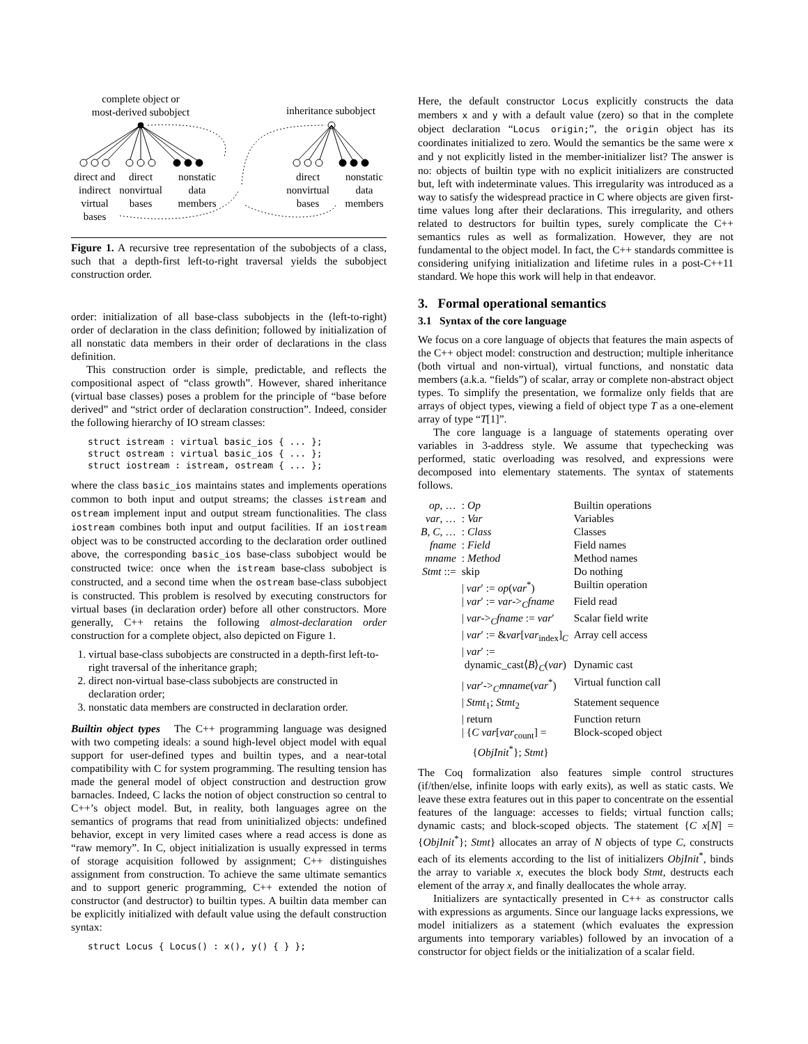complete object or
most-derived subobject
inheritance subobject
direct and
indirect
virtual
bases
direct
nonvirtual
bases
nonstatic
data
members
direct
nonvirtual
bases
nonstatic
data
members
Figure 1. A recursive tree representation of the subobjects of a class, such that a depth-first left-to-right traversal yields the subobject construction order.
order: initialization of all base-class subobjects in the (left-to-right) order of declaration in the class definition; followed by initialization of all nonstatic data members in their order of declarations in the class definition.
This construction order is simple, predictable, and reflects the compositional aspect of “class growth”. However, shared inheritance (virtual base classes) poses a problem for the principle of “base before derived” and “strict order of declaration construction”. Indeed, consider the following hierarchy of IO stream classes:
struct istream : virtual basic_ios { ... };
struct ostream : virtual basic_ios { ... };
struct iostream : istream, ostream { ... };
where the class basic_ios maintains states and implements operations common to both input and output streams; the classes istream and ostream implement input and output stream functionalities. The class iostream combines both input and output facilities. If an iostream object was to be constructed according to the declaration order outlined above, the corresponding basic_ios base-class subobject would be constructed twice: once when the istream base-class subobject is constructed, and a second time when the ostream base-class subobject is constructed. This problem is resolved by executing constructors for virtual bases (in declaration order) before all other constructors. More generally, C++ retains the following almost-declaration order construction for a complete object, also depicted on Figure 1.
1. virtual base-class subobjects are constructed in a depth-first left-to-right traversal of the inheritance graph;
2. direct non-virtual base-class subobjects are constructed in declaration order;
3. nonstatic data members are constructed in declaration order.
Builtin object types The C++ programming language was designed with two competing ideals: a sound high-level object model with equal support for user-defined types and builtin types, and a near-total compatibility with C for system programming. The resulting tension has made the general model of object construction and destruction grow barnacles. Indeed, C lacks the notion of object construction so central to C++’s object model. But, in reality, both languages agree on the semantics of programs that read from uninitialized objects: undefined behavior, except in very limited cases where a read access is done as “raw memory”. In C, object initialization is usually expressed in terms of storage acquisition followed by assignment; C++ distinguishes assignment from construction. To achieve the same ultimate semantics and to support generic programming, C++ extended the notion of constructor (and destructor) to builtin types. A builtin data member can be explicitly initialized with default value using the default construction syntax:
struct Locus { Locus() : x(), y() { } };
Here, the default constructor Locus explicitly constructs the data members x and y with a default value (zero) so that in the complete object declaration “Locus origin;”, the origin object has its coordinates initialized to zero. Would the semantics be the same were x and y not explicitly listed in the member-initializer list? The answer is no: objects of builtin type with no explicit initializers are constructed but, left with indeterminate values. This irregularity was introduced as a way to satisfy the widespread practice in C where objects are given first-time values long after their declarations. This irregularity, and others related to destructors for builtin types, surely complicate the C++ semantics rules as well as formalization. However, they are not fundamental to the object model. In fact, the C++ standards committee is considering unifying initialization and lifetime rules in a post-C++11 standard. We hope this work will help in that endeavor.
3. Formal operational semantics
3.1 Syntax of the core language
We focus on a core language of objects that features the main aspects of the C++ object model: construction and destruction; multiple inheritance (both virtual and non-virtual), virtual functions, and nonstatic data members (a.k.a. “fields”) of scalar, array or complete non-abstract object types. To simplify the presentation, we formalize only fields that are arrays of object types, viewing a field of object type T as a one-element array of type “T[1]”.
The core language is a language of statements operating over variables in 3-address style. We assume that typechecking was performed, static overloading was resolved, and expressions were decomposed into elementary statements. The syntax of statements follows.
| op , … | : Op | Builtin operations |
| var , … | : Var | Variables |
| B , C , … | : Class | Classes |
| fname | : Field | Field names |
| mname | : Method | Method names |
| Stmt ::= | skip | Do nothing |
| | / var ′ := op ( var<sup>*</sup>) | Builtin operation |
| | / var ′ := var -><sub>C</sub> fname | Field read |
| | / var -><sub>C</sub> fname := var ′ | Scalar field write |
| | / var ′ := & var [ var<sub>index</sub>]<sub>C</sub> | Array cell access |
| | / var ′ := dynamic_cast⟨ B ⟩<sub>C</sub>( var ) | Dynamic cast |
| | / var ′-><sub>C</sub> mname ( var<sup>*</sup>) | Virtual function call |
| | / Stmt<sub>1</sub>; Stmt<sub>2</sub> | Statement sequence |
| | / return | Function return |
| | / { C var [ var<sub>count</sub>] = { ObjInit<sup>*</sup>}; Stmt } | Block-scoped object |
The Coq formalization also features simple control structures (if/then/else, infinite loops with early exits), as well as static casts. We leave these extra features out in this paper to concentrate on the essential features of the language: accesses to fields; virtual function calls; dynamic casts; and block-scoped objects. The statement {C x[N] = {ObjInit<sup>*</sup>}; Stmt} allocates an array of N objects of type C, constructs each of its elements according to the list of initializers ObjInit<sup>*</sup>, binds the array to variable x, executes the block body Stmt, destructs each element of the array x, and finally deallocates the whole array.
Initializers are syntactically presented in C++ as constructor calls with expressions as arguments. Since our language lacks expressions, we model initializers as a statement (which evaluates the expression arguments into temporary variables) followed by an invocation of a constructor for object fields or the initialization of a scalar field.